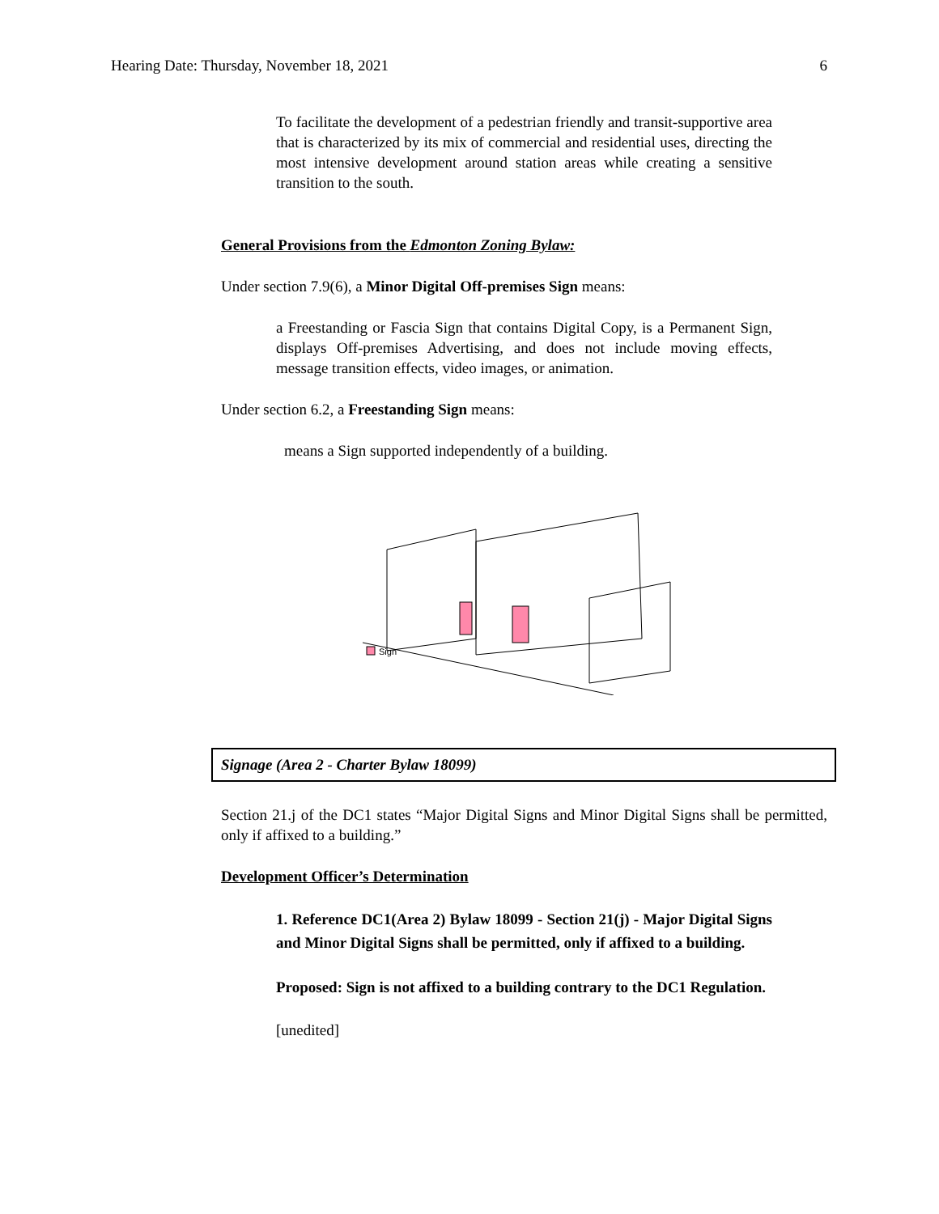Hearing Date: Thursday, November 18, 2021 6
To facilitate the development of a pedestrian friendly and transit-supportive area that is characterized by its mix of commercial and residential uses, directing the most intensive development around station areas while creating a sensitive transition to the south.
General Provisions from the Edmonton Zoning Bylaw:
Under section 7.9(6), a Minor Digital Off-premises Sign means:
a Freestanding or Fascia Sign that contains Digital Copy, is a Permanent Sign, displays Off-premises Advertising, and does not include moving effects, message transition effects, video images, or animation.
Under section 6.2, a Freestanding Sign means:
means a Sign supported independently of a building.
Sign
Signage (Area 2 - Charter Bylaw 18099)
Section 21.j of the DC1 states “Major Digital Signs and Minor Digital Signs shall be permitted, only if affixed to a building.”
Development Officer’s Determination
1. Reference DC1(Area 2) Bylaw 18099 - Section 21(j) - Major Digital Signs and Minor Digital Signs shall be permitted, only if affixed to a building.
Proposed: Sign is not affixed to a building contrary to the DC1 Regulation.
[unedited]